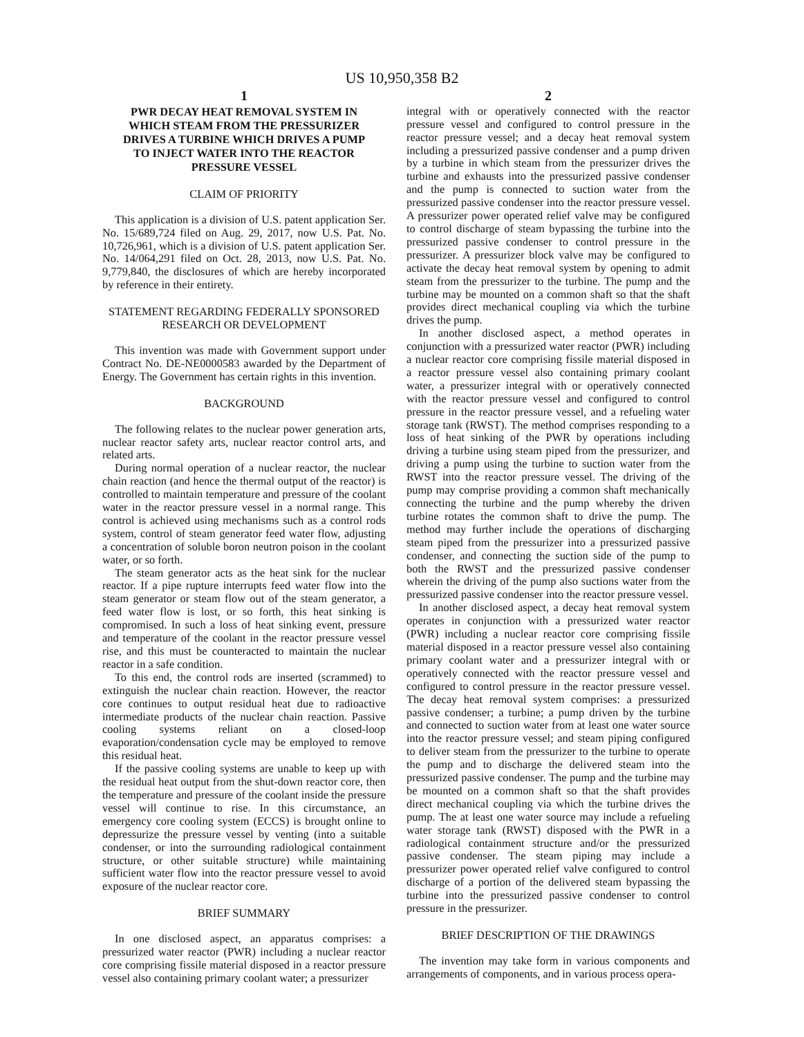US 10,950,358 B2
1
PWR DECAY HEAT REMOVAL SYSTEM IN WHICH STEAM FROM THE PRESSURIZER DRIVES A TURBINE WHICH DRIVES A PUMP TO INJECT WATER INTO THE REACTOR PRESSURE VESSEL
CLAIM OF PRIORITY
This application is a division of U.S. patent application Ser. No. 15/689,724 filed on Aug. 29, 2017, now U.S. Pat. No. 10,726,961, which is a division of U.S. patent application Ser. No. 14/064,291 filed on Oct. 28, 2013, now U.S. Pat. No. 9,779,840, the disclosures of which are hereby incorporated by reference in their entirety.
STATEMENT REGARDING FEDERALLY SPONSORED RESEARCH OR DEVELOPMENT
This invention was made with Government support under Contract No. DE-NE0000583 awarded by the Department of Energy. The Government has certain rights in this invention.
BACKGROUND
The following relates to the nuclear power generation arts, nuclear reactor safety arts, nuclear reactor control arts, and related arts.
During normal operation of a nuclear reactor, the nuclear chain reaction (and hence the thermal output of the reactor) is controlled to maintain temperature and pressure of the coolant water in the reactor pressure vessel in a normal range. This control is achieved using mechanisms such as a control rods system, control of steam generator feed water flow, adjusting a concentration of soluble boron neutron poison in the coolant water, or so forth.
The steam generator acts as the heat sink for the nuclear reactor. If a pipe rupture interrupts feed water flow into the steam generator or steam flow out of the steam generator, a feed water flow is lost, or so forth, this heat sinking is compromised. In such a loss of heat sinking event, pressure and temperature of the coolant in the reactor pressure vessel rise, and this must be counteracted to maintain the nuclear reactor in a safe condition.
To this end, the control rods are inserted (scrammed) to extinguish the nuclear chain reaction. However, the reactor core continues to output residual heat due to radioactive intermediate products of the nuclear chain reaction. Passive cooling systems reliant on a closed-loop evaporation/condensation cycle may be employed to remove this residual heat.
If the passive cooling systems are unable to keep up with the residual heat output from the shut-down reactor core, then the temperature and pressure of the coolant inside the pressure vessel will continue to rise. In this circumstance, an emergency core cooling system (ECCS) is brought online to depressurize the pressure vessel by venting (into a suitable condenser, or into the surrounding radiological containment structure, or other suitable structure) while maintaining sufficient water flow into the reactor pressure vessel to avoid exposure of the nuclear reactor core.
BRIEF SUMMARY
In one disclosed aspect, an apparatus comprises: a pressurized water reactor (PWR) including a nuclear reactor core comprising fissile material disposed in a reactor pressure vessel also containing primary coolant water; a pressurizer
2
integral with or operatively connected with the reactor pressure vessel and configured to control pressure in the reactor pressure vessel; and a decay heat removal system including a pressurized passive condenser and a pump driven by a turbine in which steam from the pressurizer drives the turbine and exhausts into the pressurized passive condenser and the pump is connected to suction water from the pressurized passive condenser into the reactor pressure vessel. A pressurizer power operated relief valve may be configured to control discharge of steam bypassing the turbine into the pressurized passive condenser to control pressure in the pressurizer. A pressurizer block valve may be configured to activate the decay heat removal system by opening to admit steam from the pressurizer to the turbine. The pump and the turbine may be mounted on a common shaft so that the shaft provides direct mechanical coupling via which the turbine drives the pump.
In another disclosed aspect, a method operates in conjunction with a pressurized water reactor (PWR) including a nuclear reactor core comprising fissile material disposed in a reactor pressure vessel also containing primary coolant water, a pressurizer integral with or operatively connected with the reactor pressure vessel and configured to control pressure in the reactor pressure vessel, and a refueling water storage tank (RWST). The method comprises responding to a loss of heat sinking of the PWR by operations including driving a turbine using steam piped from the pressurizer, and driving a pump using the turbine to suction water from the RWST into the reactor pressure vessel. The driving of the pump may comprise providing a common shaft mechanically connecting the turbine and the pump whereby the driven turbine rotates the common shaft to drive the pump. The method may further include the operations of discharging steam piped from the pressurizer into a pressurized passive condenser, and connecting the suction side of the pump to both the RWST and the pressurized passive condenser wherein the driving of the pump also suctions water from the pressurized passive condenser into the reactor pressure vessel.
In another disclosed aspect, a decay heat removal system operates in conjunction with a pressurized water reactor (PWR) including a nuclear reactor core comprising fissile material disposed in a reactor pressure vessel also containing primary coolant water and a pressurizer integral with or operatively connected with the reactor pressure vessel and configured to control pressure in the reactor pressure vessel. The decay heat removal system comprises: a pressurized passive condenser; a turbine; a pump driven by the turbine and connected to suction water from at least one water source into the reactor pressure vessel; and steam piping configured to deliver steam from the pressurizer to the turbine to operate the pump and to discharge the delivered steam into the pressurized passive condenser. The pump and the turbine may be mounted on a common shaft so that the shaft provides direct mechanical coupling via which the turbine drives the pump. The at least one water source may include a refueling water storage tank (RWST) disposed with the PWR in a radiological containment structure and/or the pressurized passive condenser. The steam piping may include a pressurizer power operated relief valve configured to control discharge of a portion of the delivered steam bypassing the turbine into the pressurized passive condenser to control pressure in the pressurizer.
BRIEF DESCRIPTION OF THE DRAWINGS
The invention may take form in various components and arrangements of components, and in various process opera-